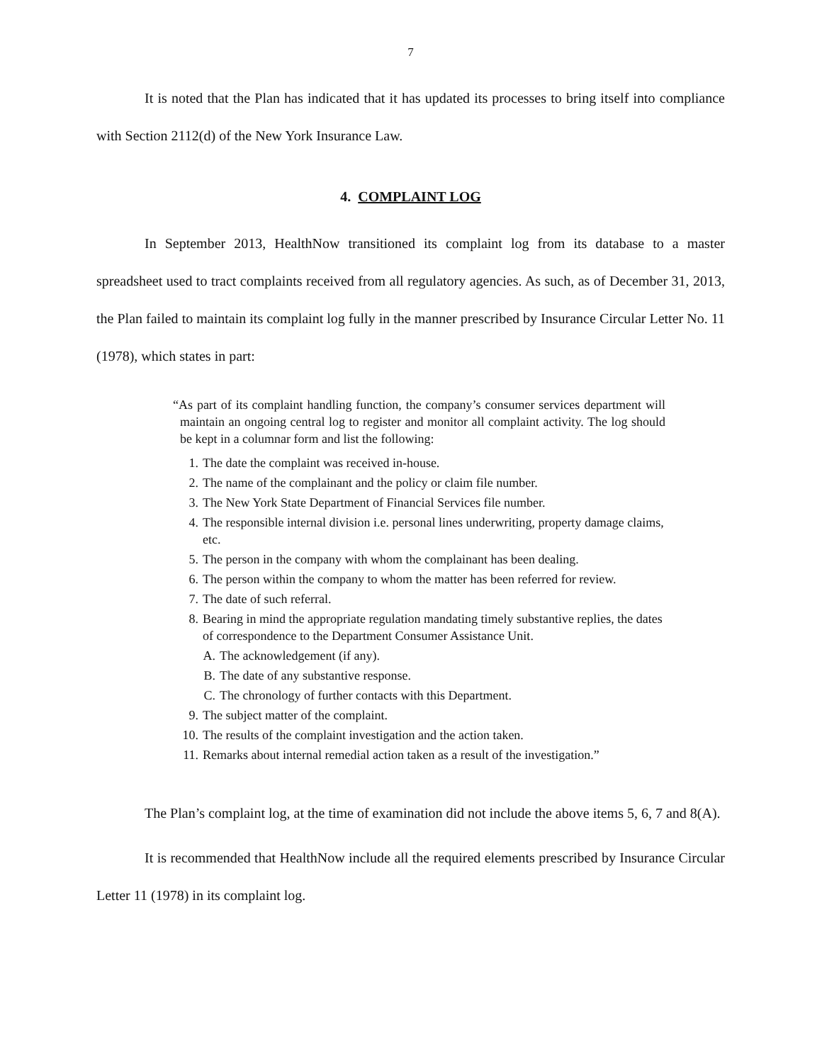7
It is noted that the Plan has indicated that it has updated its processes to bring itself into compliance with Section 2112(d) of the New York Insurance Law.
4. COMPLAINT LOG
In September 2013, HealthNow transitioned its complaint log from its database to a master spreadsheet used to tract complaints received from all regulatory agencies. As such, as of December 31, 2013, the Plan failed to maintain its complaint log fully in the manner prescribed by Insurance Circular Letter No. 11 (1978), which states in part:
“As part of its complaint handling function, the company’s consumer services department will maintain an ongoing central log to register and monitor all complaint activity. The log should be kept in a columnar form and list the following:
1. The date the complaint was received in-house.
2. The name of the complainant and the policy or claim file number.
3. The New York State Department of Financial Services file number.
4. The responsible internal division i.e. personal lines underwriting, property damage claims, etc.
5. The person in the company with whom the complainant has been dealing.
6. The person within the company to whom the matter has been referred for review.
7. The date of such referral.
8. Bearing in mind the appropriate regulation mandating timely substantive replies, the dates of correspondence to the Department Consumer Assistance Unit.
A. The acknowledgement (if any).
B. The date of any substantive response.
C. The chronology of further contacts with this Department.
9. The subject matter of the complaint.
10. The results of the complaint investigation and the action taken.
11. Remarks about internal remedial action taken as a result of the investigation.”
The Plan’s complaint log, at the time of examination did not include the above items 5, 6, 7 and 8(A).
It is recommended that HealthNow include all the required elements prescribed by Insurance Circular Letter 11 (1978) in its complaint log.